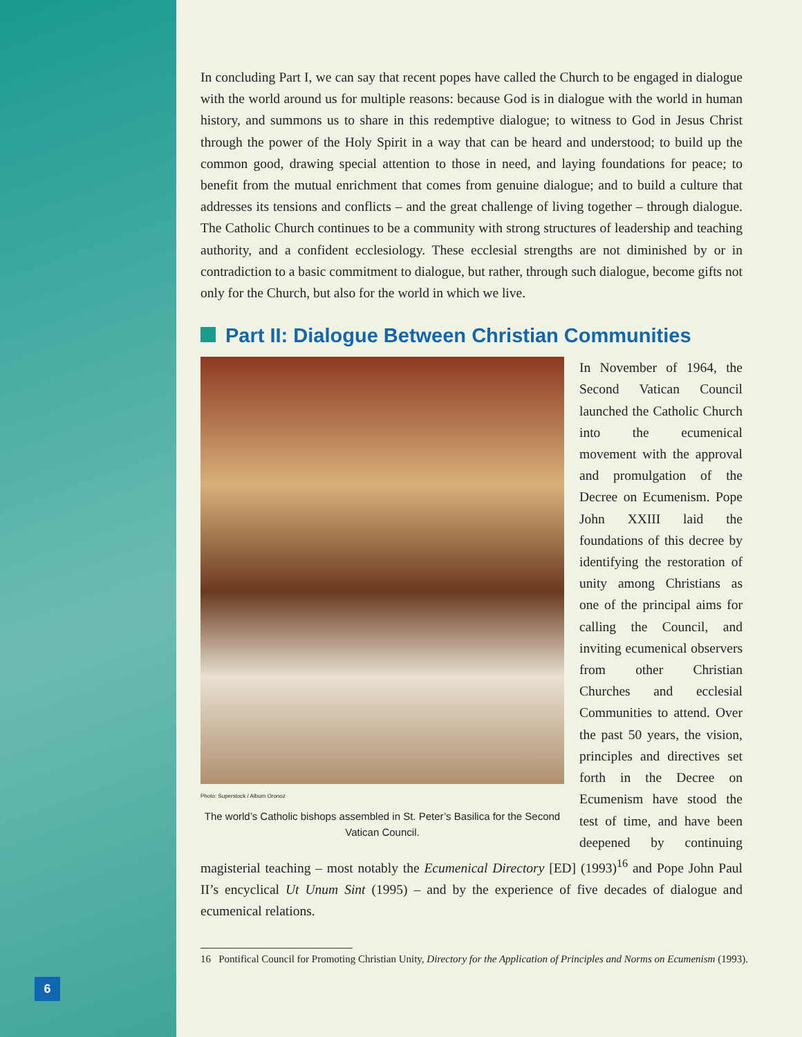6
In concluding Part I, we can say that recent popes have called the Church to be engaged in dialogue with the world around us for multiple reasons: because God is in dialogue with the world in human history, and summons us to share in this redemptive dialogue; to witness to God in Jesus Christ through the power of the Holy Spirit in a way that can be heard and understood; to build up the common good, drawing special attention to those in need, and laying foundations for peace; to benefit from the mutual enrichment that comes from genuine dialogue; and to build a culture that addresses its tensions and conflicts – and the great challenge of living together – through dialogue. The Catholic Church continues to be a community with strong structures of leadership and teaching authority, and a confident ecclesiology. These ecclesial strengths are not diminished by or in contradiction to a basic commitment to dialogue, but rather, through such dialogue, become gifts not only for the Church, but also for the world in which we live.
Part II: Dialogue Between Christian Communities
Photo: Superstock / Album Oronoz
The world’s Catholic bishops assembled in St. Peter’s Basilica for the Second Vatican Council.
In November of 1964, the Second Vatican Council launched the Catholic Church into the ecumenical movement with the approval and promulgation of the Decree on Ecumenism. Pope John XXIII laid the foundations of this decree by identifying the restoration of unity among Christians as one of the principal aims for calling the Council, and inviting ecumenical observers from other Christian Churches and ecclesial Communities to attend. Over the past 50 years, the vision, principles and directives set forth in the Decree on Ecumenism have stood the test of time, and have been deepened by continuing magisterial teaching – most notably the Ecumenical Directory [ED] (1993)<sup>16</sup> and Pope John Paul II’s encyclical Ut Unum Sint (1995) – and by the experience of five decades of dialogue and ecumenical relations.
16 Pontifical Council for Promoting Christian Unity, Directory for the Application of Principles and Norms on Ecumenism (1993).